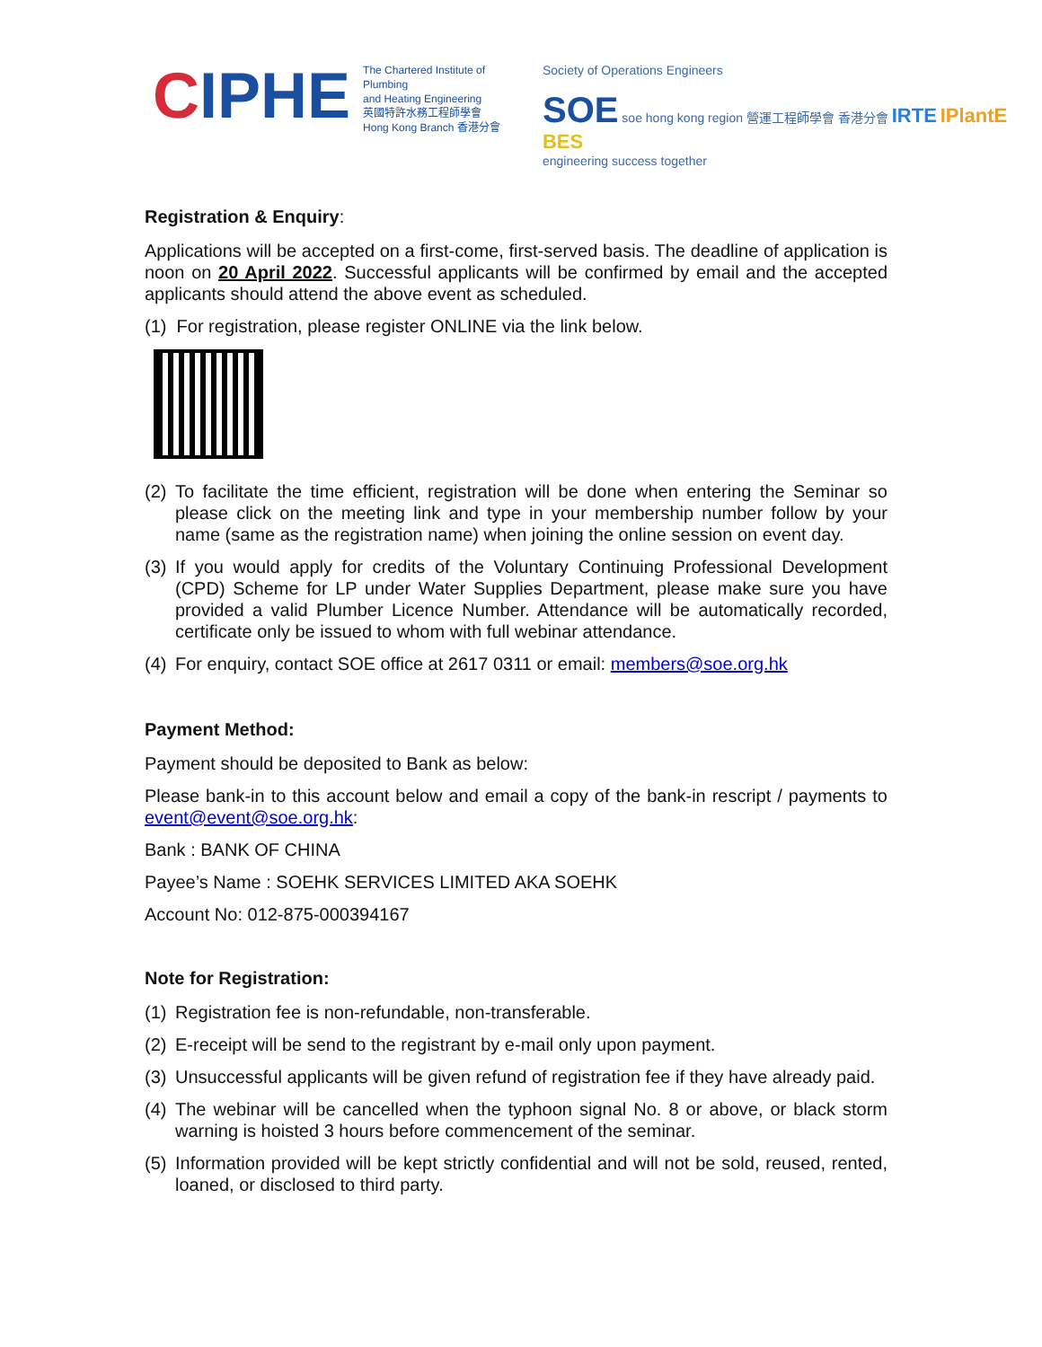CIPHE
The Chartered Institute of Plumbing
and Heating Engineering
英國特許水務工程師學會
Hong Kong Branch 香港分會
Society of Operations Engineers
SOE soe hong kong region 營運工程師學會 香港分會 IRTE IPlantE BES
engineering success together
Registration & Enquiry:
Applications will be accepted on a first-come, first-served basis. The deadline of application is noon on 20 April 2022. Successful applicants will be confirmed by email and the accepted applicants should attend the above event as scheduled.
(1) For registration, please register ONLINE via the link below.
(2) To facilitate the time efficient, registration will be done when entering the Seminar so please click on the meeting link and type in your membership number follow by your name (same as the registration name) when joining the online session on event day.
(3) If you would apply for credits of the Voluntary Continuing Professional Development (CPD) Scheme for LP under Water Supplies Department, please make sure you have provided a valid Plumber Licence Number. Attendance will be automatically recorded, certificate only be issued to whom with full webinar attendance.
(4) For enquiry, contact SOE office at 2617 0311 or email: members@soe.org.hk
Payment Method:
Payment should be deposited to Bank as below:
Please bank-in to this account below and email a copy of the bank-in rescript / payments to event@event@soe.org.hk:
Bank : BANK OF CHINA
Payee’s Name : SOEHK SERVICES LIMITED AKA SOEHK
Account No: 012-875-000394167
Note for Registration:
(1) Registration fee is non-refundable, non-transferable.
(2) E-receipt will be send to the registrant by e-mail only upon payment.
(3) Unsuccessful applicants will be given refund of registration fee if they have already paid.
(4) The webinar will be cancelled when the typhoon signal No. 8 or above, or black storm warning is hoisted 3 hours before commencement of the seminar.
(5) Information provided will be kept strictly confidential and will not be sold, reused, rented, loaned, or disclosed to third party.